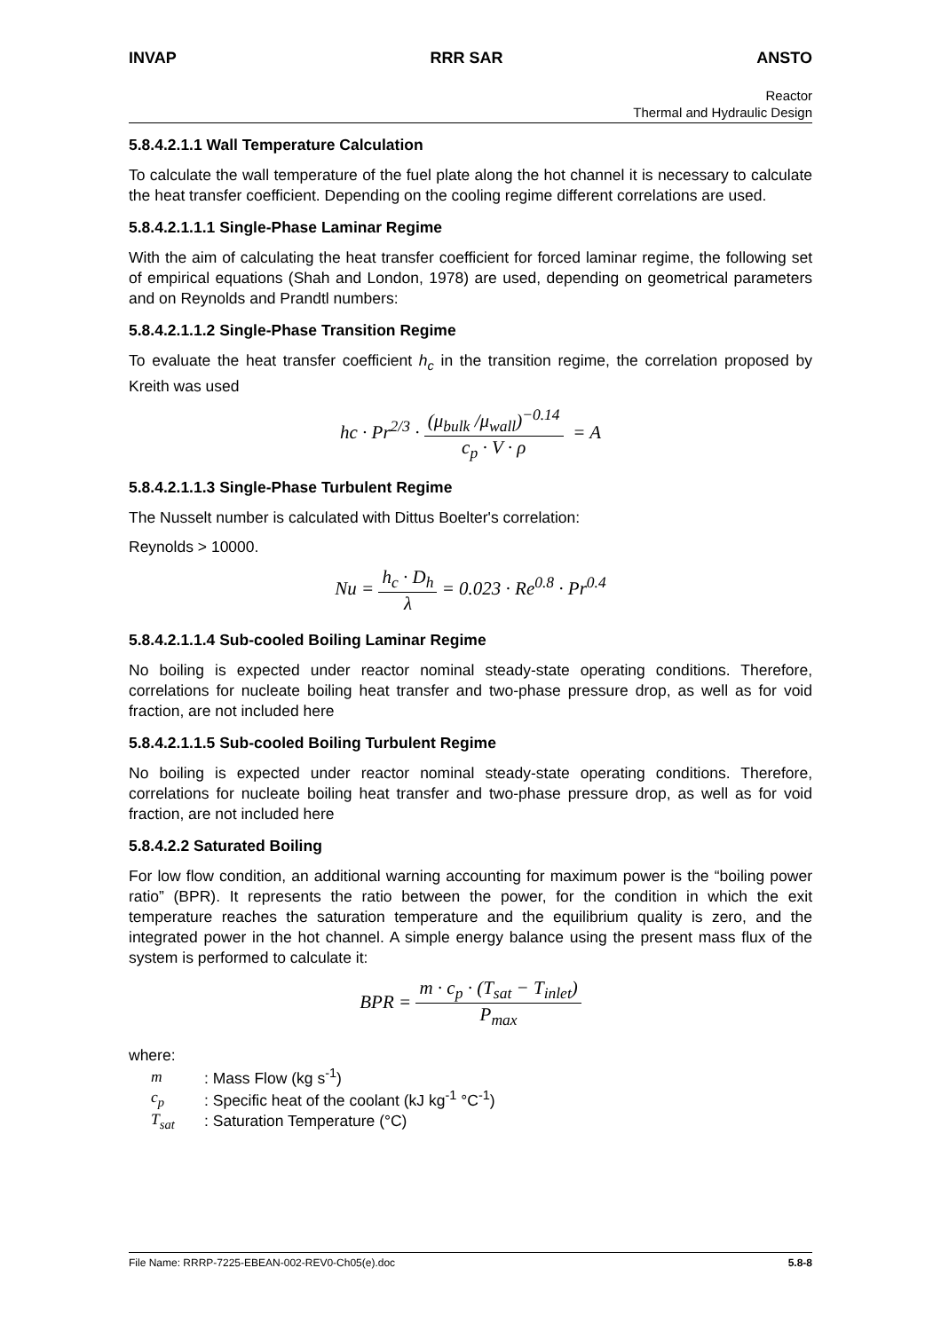INVAP RRR SAR ANSTO
Reactor
Thermal and Hydraulic Design
5.8.4.2.1.1 Wall Temperature Calculation
To calculate the wall temperature of the fuel plate along the hot channel it is necessary to calculate the heat transfer coefficient. Depending on the cooling regime different correlations are used.
5.8.4.2.1.1.1 Single-Phase Laminar Regime
With the aim of calculating the heat transfer coefficient for forced laminar regime, the following set of empirical equations (Shah and London, 1978) are used, depending on geometrical parameters and on Reynolds and Prandtl numbers:
5.8.4.2.1.1.2 Single-Phase Transition Regime
To evaluate the heat transfer coefficient h<sub>c</sub> in the transition regime, the correlation proposed by Kreith was used
hc · Pr<sup>2/3</sup> · (μ<sub>bulk</sub> /μ<sub>wall</sub>)<sup>−0.14</sup> c<sub>p</sub> · V · ρ = A
5.8.4.2.1.1.3 Single-Phase Turbulent Regime
The Nusselt number is calculated with Dittus Boelter's correlation:
Reynolds > 10000.
Nu = h<sub>c</sub> · D<sub>h</sub> λ = 0.023 · Re<sup>0.8</sup> · Pr<sup>0.4</sup>
5.8.4.2.1.1.4 Sub-cooled Boiling Laminar Regime
No boiling is expected under reactor nominal steady-state operating conditions. Therefore, correlations for nucleate boiling heat transfer and two-phase pressure drop, as well as for void fraction, are not included here
5.8.4.2.1.1.5 Sub-cooled Boiling Turbulent Regime
No boiling is expected under reactor nominal steady-state operating conditions. Therefore, correlations for nucleate boiling heat transfer and two-phase pressure drop, as well as for void fraction, are not included here
5.8.4.2.2 Saturated Boiling
For low flow condition, an additional warning accounting for maximum power is the “boiling power ratio” (BPR). It represents the ratio between the power, for the condition in which the exit temperature reaches the saturation temperature and the equilibrium quality is zero, and the integrated power in the hot channel. A simple energy balance using the present mass flux of the system is performed to calculate it:
BPR = m · c<sub>p</sub> · (T<sub>sat</sub> − T<sub>inlet</sub>) P<sub>max</sub>
where:
| m | : Mass Flow (kg s<sup>-1</sup>) |
| c<sub>p</sub> | : Specific heat of the coolant (kJ kg<sup>-1</sup> °C<sup>-1</sup>) |
| T<sub>sat</sub> | : Saturation Temperature (°C) |
File Name: RRRP-7225-EBEAN-002-REV0-Ch05(e).doc 5.8-8